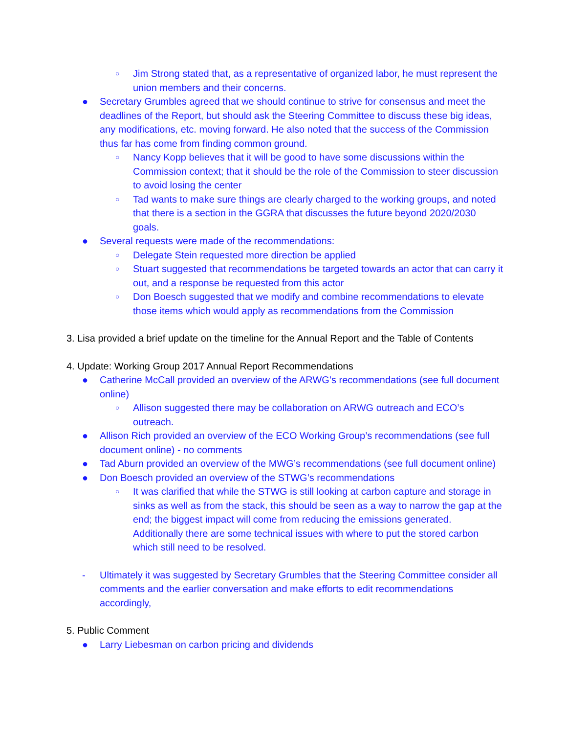○ Jim Strong stated that, as a representative of organized labor, he must represent the union members and their concerns.
● Secretary Grumbles agreed that we should continue to strive for consensus and meet the deadlines of the Report, but should ask the Steering Committee to discuss these big ideas, any modifications, etc. moving forward. He also noted that the success of the Commission thus far has come from finding common ground.
○ Nancy Kopp believes that it will be good to have some discussions within the Commission context; that it should be the role of the Commission to steer discussion to avoid losing the center
○ Tad wants to make sure things are clearly charged to the working groups, and noted that there is a section in the GGRA that discusses the future beyond 2020/2030 goals.
● Several requests were made of the recommendations:
○ Delegate Stein requested more direction be applied
○ Stuart suggested that recommendations be targeted towards an actor that can carry it out, and a response be requested from this actor
○ Don Boesch suggested that we modify and combine recommendations to elevate those items which would apply as recommendations from the Commission
3. Lisa provided a brief update on the timeline for the Annual Report and the Table of Contents
4. Update: Working Group 2017 Annual Report Recommendations
● Catherine McCall provided an overview of the ARWG’s recommendations (see full document online)
○ Allison suggested there may be collaboration on ARWG outreach and ECO’s outreach.
● Allison Rich provided an overview of the ECO Working Group’s recommendations (see full document online) - no comments
● Tad Aburn provided an overview of the MWG’s recommendations (see full document online)
● Don Boesch provided an overview of the STWG’s recommendations
○ It was clarified that while the STWG is still looking at carbon capture and storage in sinks as well as from the stack, this should be seen as a way to narrow the gap at the end; the biggest impact will come from reducing the emissions generated. Additionally there are some technical issues with where to put the stored carbon which still need to be resolved.
- Ultimately it was suggested by Secretary Grumbles that the Steering Committee consider all comments and the earlier conversation and make efforts to edit recommendations accordingly,
5. Public Comment
● Larry Liebesman on carbon pricing and dividends